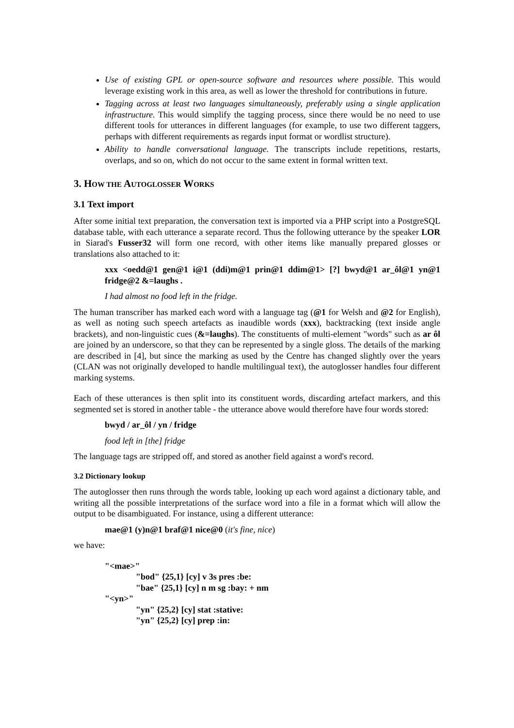Use of existing GPL or open-source software and resources where possible. This would leverage existing work in this area, as well as lower the threshold for contributions in future.
Tagging across at least two languages simultaneously, preferably using a single application infrastructure. This would simplify the tagging process, since there would be no need to use different tools for utterances in different languages (for example, to use two different taggers, perhaps with different requirements as regards input format or wordlist structure).
Ability to handle conversational language. The transcripts include repetitions, restarts, overlaps, and so on, which do not occur to the same extent in formal written text.
3. HOW THE AUTOGLOSSER WORKS
3.1 Text import
After some initial text preparation, the conversation text is imported via a PHP script into a PostgreSQL database table, with each utterance a separate record. Thus the following utterance by the speaker LOR in Siarad's Fusser32 will form one record, with other items like manually prepared glosses or translations also attached to it:
xxx <oedd@1 gen@1 i@1 (ddi)m@1 prin@1 ddim@1> [?] bwyd@1 ar_ôl@1 yn@1 fridge@2 &=laughs .
I had almost no food left in the fridge.
The human transcriber has marked each word with a language tag (@1 for Welsh and @2 for English), as well as noting such speech artefacts as inaudible words (xxx), backtracking (text inside angle brackets), and non-linguistic cues (&=laughs). The constituents of multi-element "words" such as ar ôl are joined by an underscore, so that they can be represented by a single gloss. The details of the marking are described in [4], but since the marking as used by the Centre has changed slightly over the years (CLAN was not originally developed to handle multilingual text), the autoglosser handles four different marking systems.
Each of these utterances is then split into its constituent words, discarding artefact markers, and this segmented set is stored in another table - the utterance above would therefore have four words stored:
bwyd / ar_ôl / yn / fridge
food left in [the] fridge
The language tags are stripped off, and stored as another field against a word's record.
3.2 Dictionary lookup
The autoglosser then runs through the words table, looking up each word against a dictionary table, and writing all the possible interpretations of the surface word into a file in a format which will allow the output to be disambiguated. For instance, using a different utterance:
mae@1 (y)n@1 braf@1 nice@0 (it's fine, nice)
we have:
"<mae>"
"bod" {25,1} [cy] v 3s pres :be:
"bae" {25,1} [cy] n m sg :bay: + nm
"<yn>"
"yn" {25,2} [cy] stat :stative:
"yn" {25,2} [cy] prep :in: